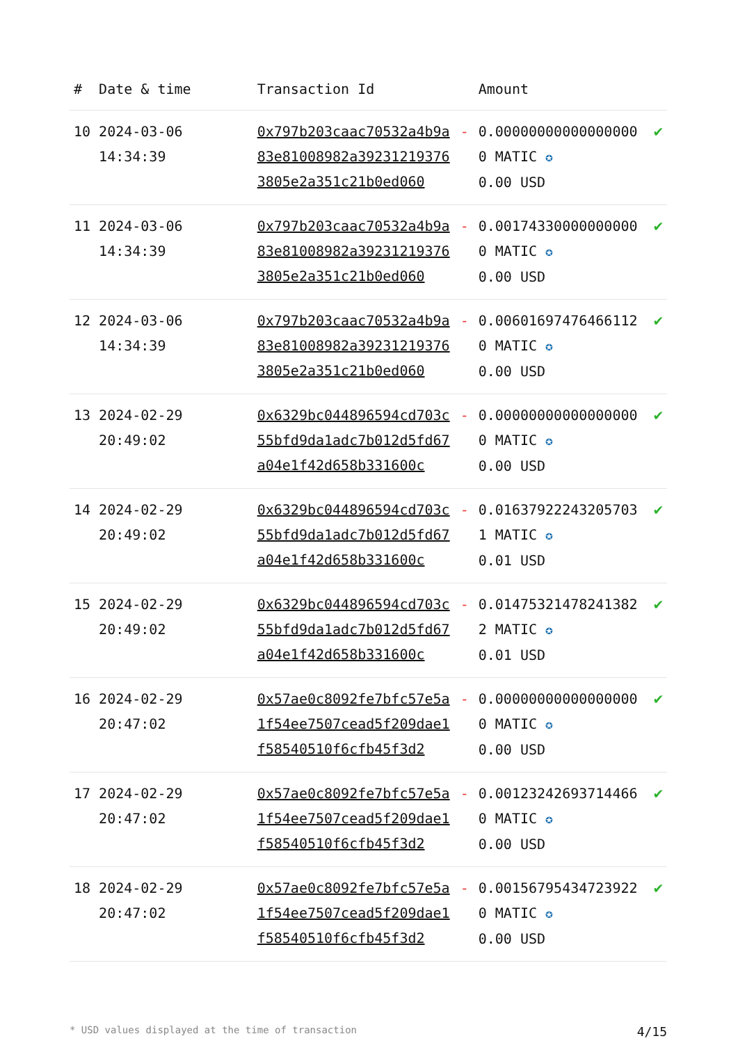| # | Date & time | Transaction Id | | Amount | |
| --- | --- | --- | --- | --- | --- |
| 10 | 2024-03-06 14:34:39 | 0x797b203caac70532a4b9a83e81008982a392312193763805e2a351c21b0ed060 | - | 0.000000000000000000 MATIC ✪ 0.00 USD | ✔ |
| 11 | 2024-03-06 14:34:39 | 0x797b203caac70532a4b9a83e81008982a392312193763805e2a351c21b0ed060 | - | 0.001743300000000000 MATIC ✪ 0.00 USD | ✔ |
| 12 | 2024-03-06 14:34:39 | 0x797b203caac70532a4b9a83e81008982a392312193763805e2a351c21b0ed060 | - | 0.006016974764661120 MATIC ✪ 0.00 USD | ✔ |
| 13 | 2024-02-29 20:49:02 | 0x6329bc044896594cd703c55bfd9da1adc7b012d5fd67a04e1f42d658b331600c | - | 0.000000000000000000 MATIC ✪ 0.00 USD | ✔ |
| 14 | 2024-02-29 20:49:02 | 0x6329bc044896594cd703c55bfd9da1adc7b012d5fd67a04e1f42d658b331600c | - | 0.016379222432057031 MATIC ✪ 0.01 USD | ✔ |
| 15 | 2024-02-29 20:49:02 | 0x6329bc044896594cd703c55bfd9da1adc7b012d5fd67a04e1f42d658b331600c | - | 0.014753214782413822 MATIC ✪ 0.01 USD | ✔ |
| 16 | 2024-02-29 20:47:02 | 0x57ae0c8092fe7bfc57e5a1f54ee7507cead5f209dae1f58540510f6cfb45f3d2 | - | 0.000000000000000000 MATIC ✪ 0.00 USD | ✔ |
| 17 | 2024-02-29 20:47:02 | 0x57ae0c8092fe7bfc57e5a1f54ee7507cead5f209dae1f58540510f6cfb45f3d2 | - | 0.001232426937144660 MATIC ✪ 0.00 USD | ✔ |
| 18 | 2024-02-29 20:47:02 | 0x57ae0c8092fe7bfc57e5a1f54ee7507cead5f209dae1f58540510f6cfb45f3d2 | - | 0.001567954347239220 MATIC ✪ 0.00 USD | ✔ |
* USD values displayed at the time of transaction 4/15